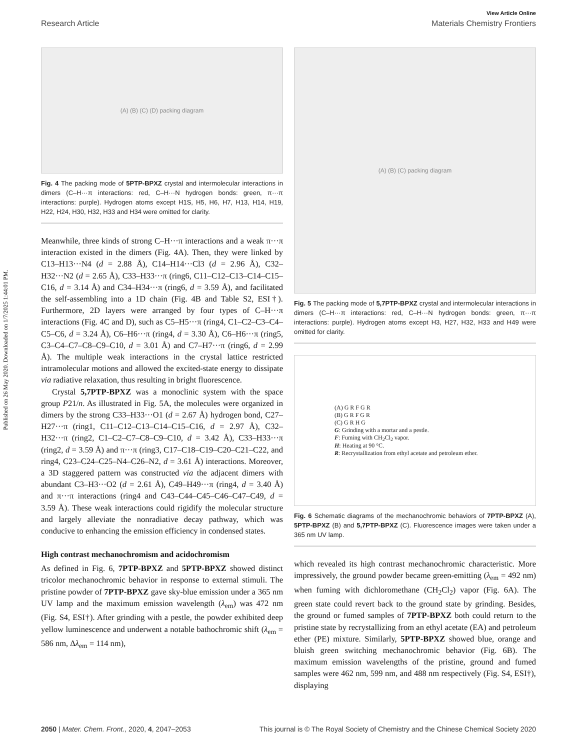Published on 26 May 2020. Downloaded on 1/7/2025 1:44:01 PM.
View Article Online
Research Article Materials Chemistry Frontiers
(A) (B) (C) (D) packing diagram
Fig. 4 The packing mode of 5PTP-BPXZ crystal and intermolecular interactions in dimers (C–H···π interactions: red, C–H···N hydrogen bonds: green, π···π interactions: purple). Hydrogen atoms except H1S, H5, H6, H7, H13, H14, H19, H22, H24, H30, H32, H33 and H34 were omitted for clarity.
Meanwhile, three kinds of strong C–H···π interactions and a weak π···π interaction existed in the dimers (Fig. 4A). Then, they were linked by C13–H13···N4 (d = 2.88 Å), C14–H14···Cl3 (d = 2.96 Å), C32–H32···N2 (d = 2.65 Å), C33–H33···π (ring6, C11–C12–C13–C14–C15–C16, d = 3.14 Å) and C34–H34···π (ring6, d = 3.59 Å), and facilitated the self-assembling into a 1D chain (Fig. 4B and Table S2, ESI†). Furthermore, 2D layers were arranged by four types of C–H···π interactions (Fig. 4C and D), such as C5–H5···π (ring4, C1–C2–C3–C4–C5–C6, d = 3.24 Å), C6–H6···π (ring4, d = 3.30 Å), C6–H6···π (ring5, C3–C4–C7–C8–C9–C10, d = 3.01 Å) and C7–H7···π (ring6, d = 2.99 Å). The multiple weak interactions in the crystal lattice restricted intramolecular motions and allowed the excited-state energy to dissipate via radiative relaxation, thus resulting in bright fluorescence.
Crystal 5,7PTP-BPXZ was a monoclinic system with the space group P21/n. As illustrated in Fig. 5A, the molecules were organized in dimers by the strong C33–H33···O1 (d = 2.67 Å) hydrogen bond, C27–H27···π (ring1, C11–C12–C13–C14–C15–C16, d = 2.97 Å), C32–H32···π (ring2, C1–C2–C7–C8–C9–C10, d = 3.42 Å), C33–H33···π (ring2, d = 3.59 Å) and π···π (ring3, C17–C18–C19–C20–C21–C22, and ring4, C23–C24–C25–N4–C26–N2, d = 3.61 Å) interactions. Moreover, a 3D staggered pattern was constructed via the adjacent dimers with abundant C3–H3···O2 (d = 2.61 Å), C49–H49···π (ring4, d = 3.40 Å) and π···π interactions (ring4 and C43–C44–C45–C46–C47–C49, d = 3.59 Å). These weak interactions could rigidify the molecular structure and largely alleviate the nonradiative decay pathway, which was conducive to enhancing the emission efficiency in condensed states.
High contrast mechanochromism and acidochromism
As defined in Fig. 6, 7PTP-BPXZ and 5PTP-BPXZ showed distinct tricolor mechanochromic behavior in response to external stimuli. The pristine powder of 7PTP-BPXZ gave sky-blue emission under a 365 nm UV lamp and the maximum emission wavelength (λ<sub>em</sub>) was 472 nm (Fig. S4, ESI†). After grinding with a pestle, the powder exhibited deep yellow luminescence and underwent a notable bathochromic shift (λ<sub>em</sub> = 586 nm, Δλ<sub>em</sub> = 114 nm),
(A) (B) (C) packing diagram
Fig. 5 The packing mode of 5,7PTP-BPXZ crystal and intermolecular interactions in dimers (C–H···π interactions: red, C–H···N hydrogen bonds: green, π···π interactions: purple). Hydrogen atoms except H3, H27, H32, H33 and H49 were omitted for clarity.
(A) G R F G R
(B) G R F G R
(C) G R H G
G: Grinding with a mortar and a pestle.
F: Fuming with CH<sub>2</sub>Cl<sub>2</sub> vapor.
H: Heating at 90 °C.
R: Recrystallization from ethyl acetate and petroleum ether.
Fig. 6 Schematic diagrams of the mechanochromic behaviors of 7PTP-BPXZ (A), 5PTP-BPXZ (B) and 5,7PTP-BPXZ (C). Fluorescence images were taken under a 365 nm UV lamp.
which revealed its high contrast mechanochromic characteristic. More impressively, the ground powder became green-emitting (λ<sub>em</sub> = 492 nm) when fuming with dichloromethane (CH<sub>2</sub>Cl<sub>2</sub>) vapor (Fig. 6A). The green state could revert back to the ground state by grinding. Besides, the ground or fumed samples of 7PTP-BPXZ both could return to the pristine state by recrystallizing from an ethyl acetate (EA) and petroleum ether (PE) mixture. Similarly, 5PTP-BPXZ showed blue, orange and bluish green switching mechanochromic behavior (Fig. 6B). The maximum emission wavelengths of the pristine, ground and fumed samples were 462 nm, 599 nm, and 488 nm respectively (Fig. S4, ESI†), displaying
2050 | Mater. Chem. Front., 2020, 4, 2047–2053 This journal is © The Royal Society of Chemistry and the Chinese Chemical Society 2020